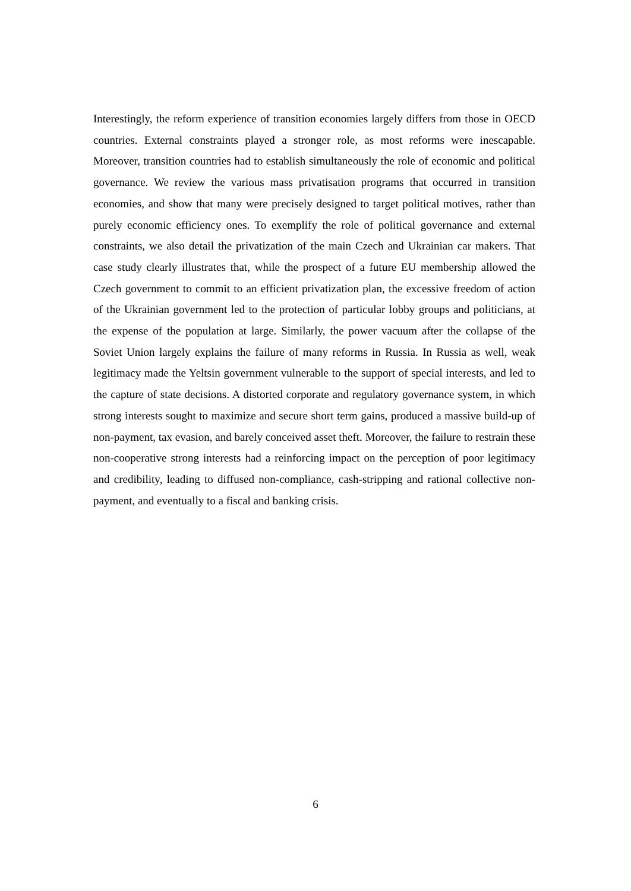Interestingly, the reform experience of transition economies largely differs from those in OECD countries. External constraints played a stronger role, as most reforms were inescapable. Moreover, transition countries had to establish simultaneously the role of economic and political governance. We review the various mass privatisation programs that occurred in transition economies, and show that many were precisely designed to target political motives, rather than purely economic efficiency ones. To exemplify the role of political governance and external constraints, we also detail the privatization of the main Czech and Ukrainian car makers. That case study clearly illustrates that, while the prospect of a future EU membership allowed the Czech government to commit to an efficient privatization plan, the excessive freedom of action of the Ukrainian government led to the protection of particular lobby groups and politicians, at the expense of the population at large. Similarly, the power vacuum after the collapse of the Soviet Union largely explains the failure of many reforms in Russia. In Russia as well, weak legitimacy made the Yeltsin government vulnerable to the support of special interests, and led to the capture of state decisions. A distorted corporate and regulatory governance system, in which strong interests sought to maximize and secure short term gains, produced a massive build-up of non-payment, tax evasion, and barely conceived asset theft. Moreover, the failure to restrain these non-cooperative strong interests had a reinforcing impact on the perception of poor legitimacy and credibility, leading to diffused non-compliance, cash-stripping and rational collective non-payment, and eventually to a fiscal and banking crisis.
6